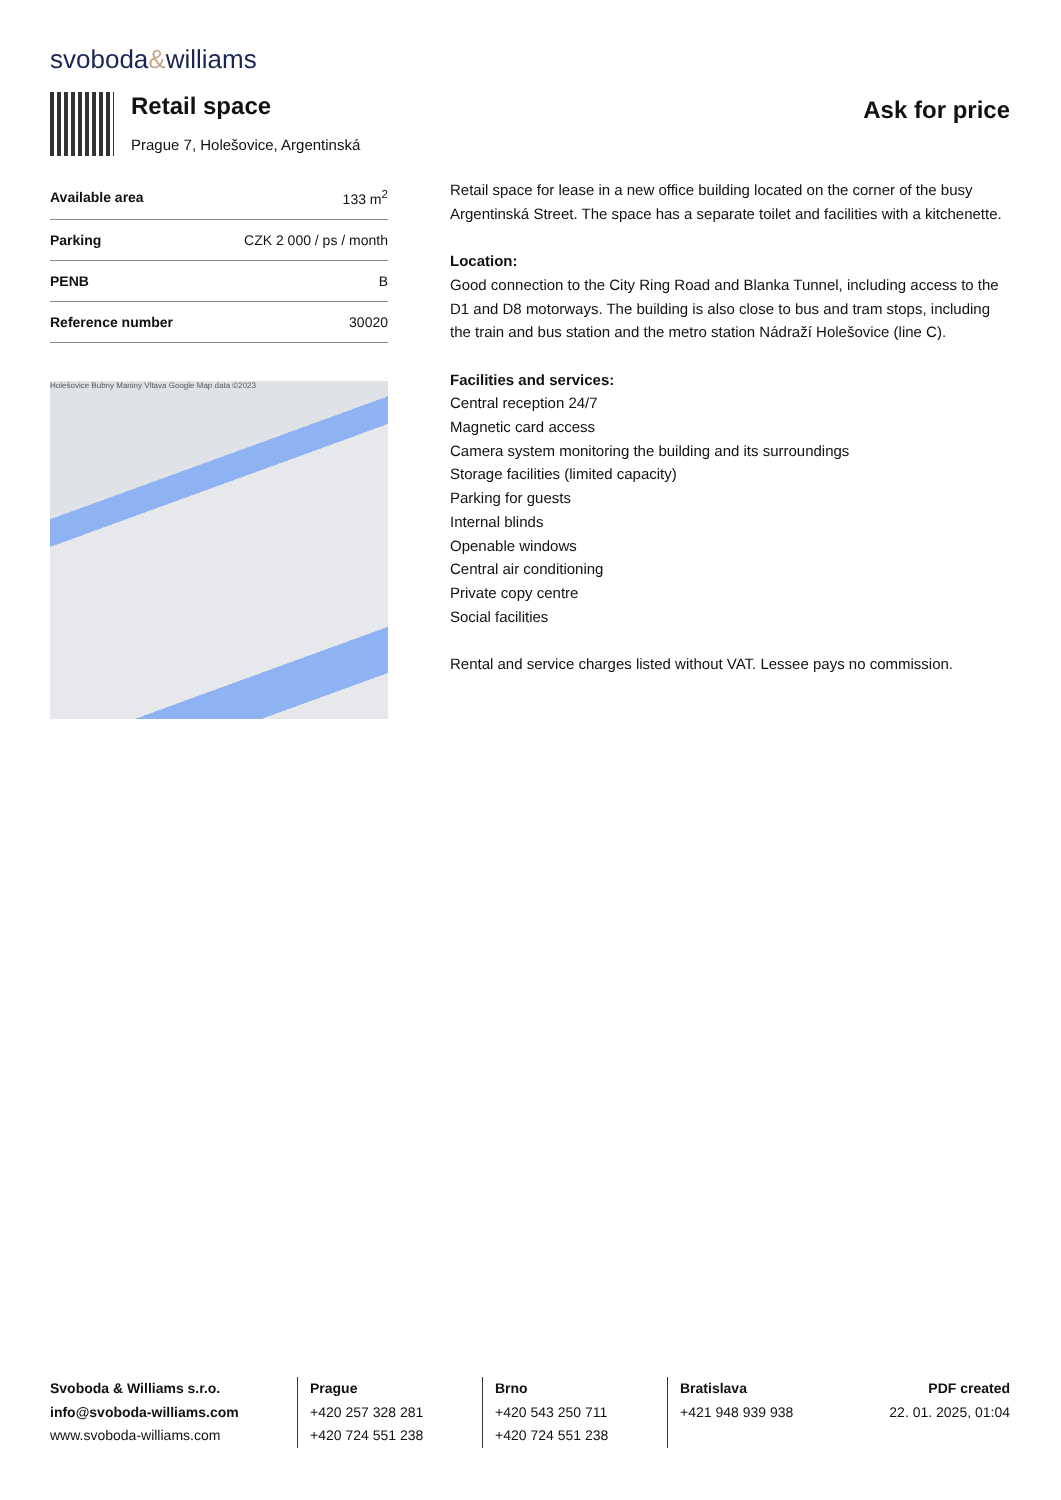svoboda&williams
Retail space
Prague 7, Holešovice, Argentinská
Ask for price
| Available area | 133 m<sup>2</sup> |
| Parking | CZK 2 000 / ps / month |
| PENB | B |
| Reference number | 30020 |
Holešovice Bubny Maniny Vltava Google Map data ©2023
Retail space for lease in a new office building located on the corner of the busy Argentinská Street. The space has a separate toilet and facilities with a kitchenette.
Location:
Good connection to the City Ring Road and Blanka Tunnel, including access to the D1 and D8 motorways. The building is also close to bus and tram stops, including the train and bus station and the metro station Nádraží Holešovice (line C).
Facilities and services:
Central reception 24/7
Magnetic card access
Camera system monitoring the building and its surroundings
Storage facilities (limited capacity)
Parking for guests
Internal blinds
Openable windows
Central air conditioning
Private copy centre
Social facilities
Rental and service charges listed without VAT. Lessee pays no commission.
Svoboda & Williams s.r.o.
info@svoboda-williams.com
www.svoboda-williams.com
Prague
+420 257 328 281
+420 724 551 238
Brno
+420 543 250 711
+420 724 551 238
Bratislava
+421 948 939 938
PDF created
22. 01. 2025, 01:04